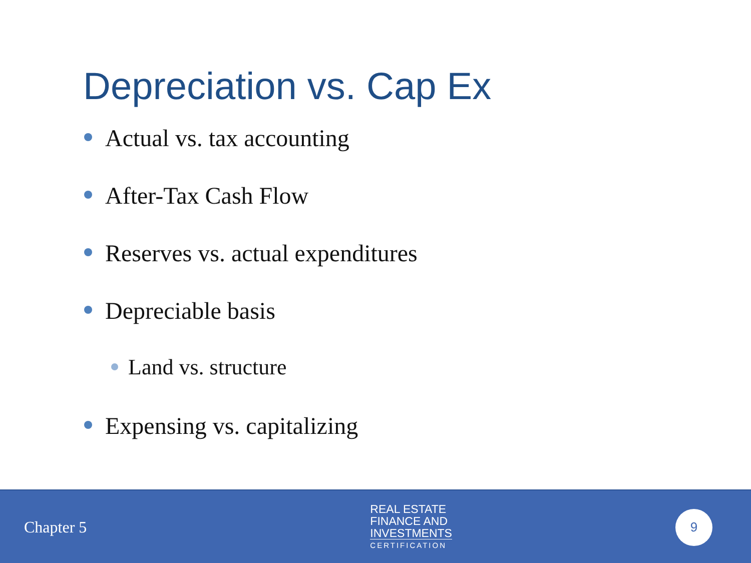Depreciation vs. Cap Ex
Actual vs. tax accounting
After-Tax Cash Flow
Reserves vs. actual expenditures
Depreciable basis
Land vs. structure
Expensing vs. capitalizing
Chapter 5
REAL ESTATE
FINANCE AND
INVESTMENTS
CERTIFICATION
9